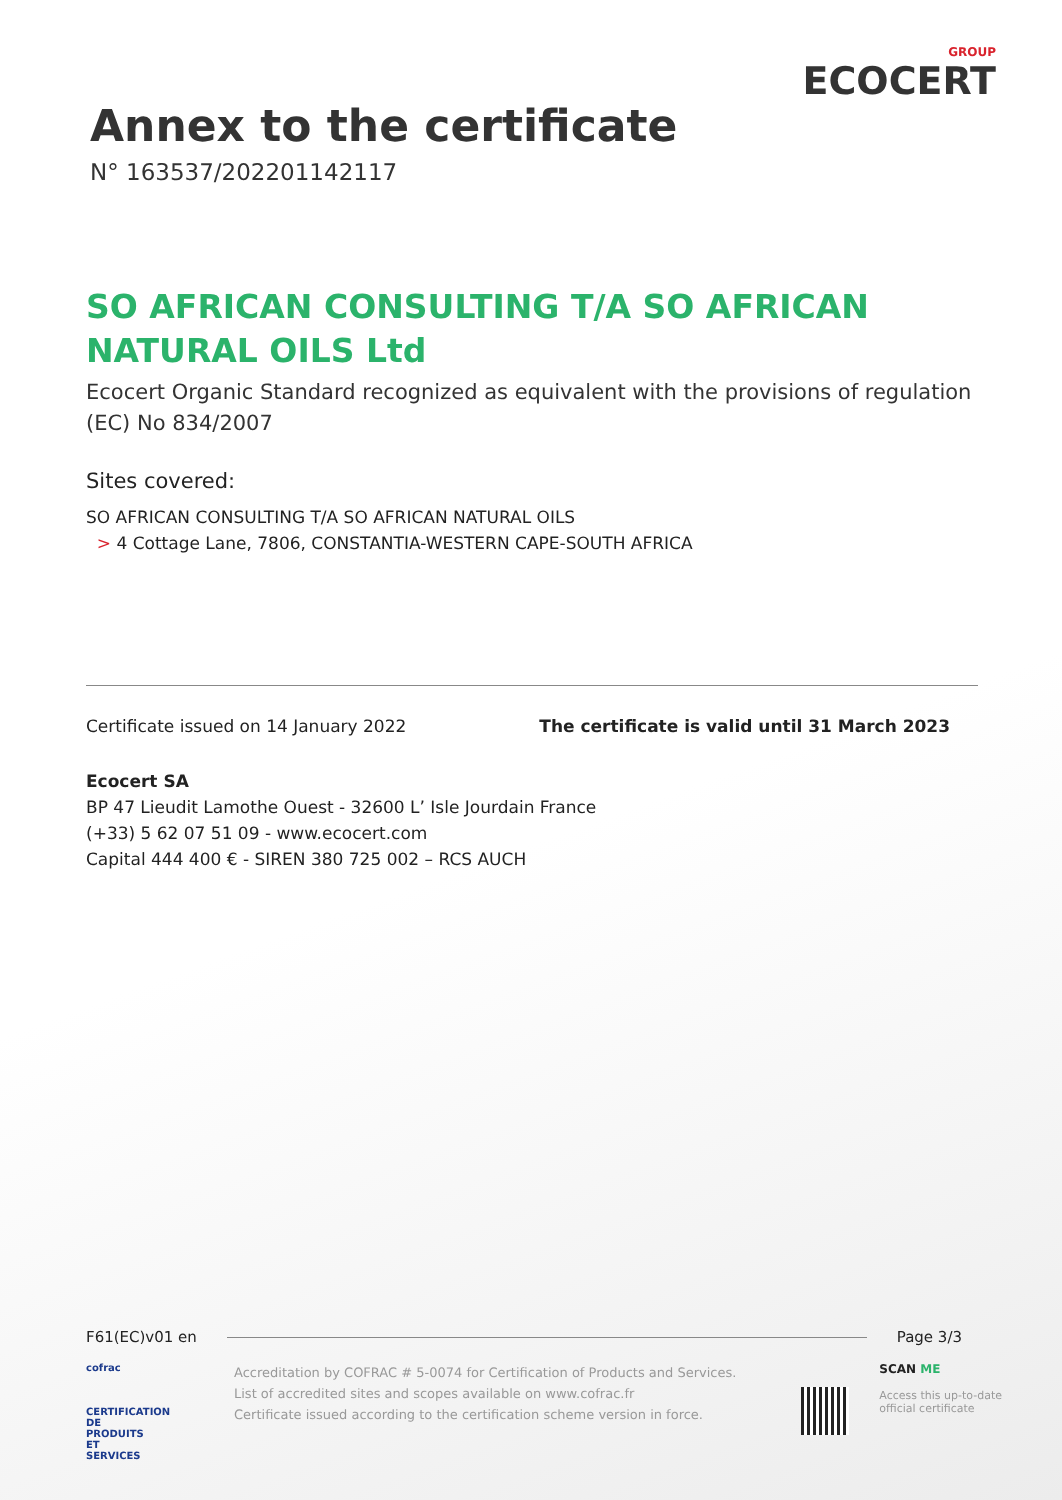Annex to the certificate
N° 163537/202201142117
GROUP
ECOCERT
SO AFRICAN CONSULTING T/A SO AFRICAN NATURAL OILS Ltd
Ecocert Organic Standard recognized as equivalent with the provisions of regulation (EC) No 834/2007
Sites covered:
SO AFRICAN CONSULTING T/A SO AFRICAN NATURAL OILS
> 4 Cottage Lane, 7806, CONSTANTIA-WESTERN CAPE-SOUTH AFRICA
Certificate issued on 14 January 2022 The certificate is valid until 31 March 2023
Ecocert SA
BP 47 Lieudit Lamothe Ouest - 32600 L’ Isle Jourdain France
(+33) 5 62 07 51 09 - www.ecocert.com
Capital 444 400 € - SIREN 380 725 002 – RCS AUCH
F61(EC)v01 en Page 3/3
cofrac
CERTIFICATION DE PRODUITS ET SERVICES
Accreditation by COFRAC # 5-0074 for Certification of Products and Services.
List of accredited sites and scopes available on www.cofrac.fr
Certificate issued according to the certification scheme version in force.
SCAN ME
Access this up-to-date
official certificate